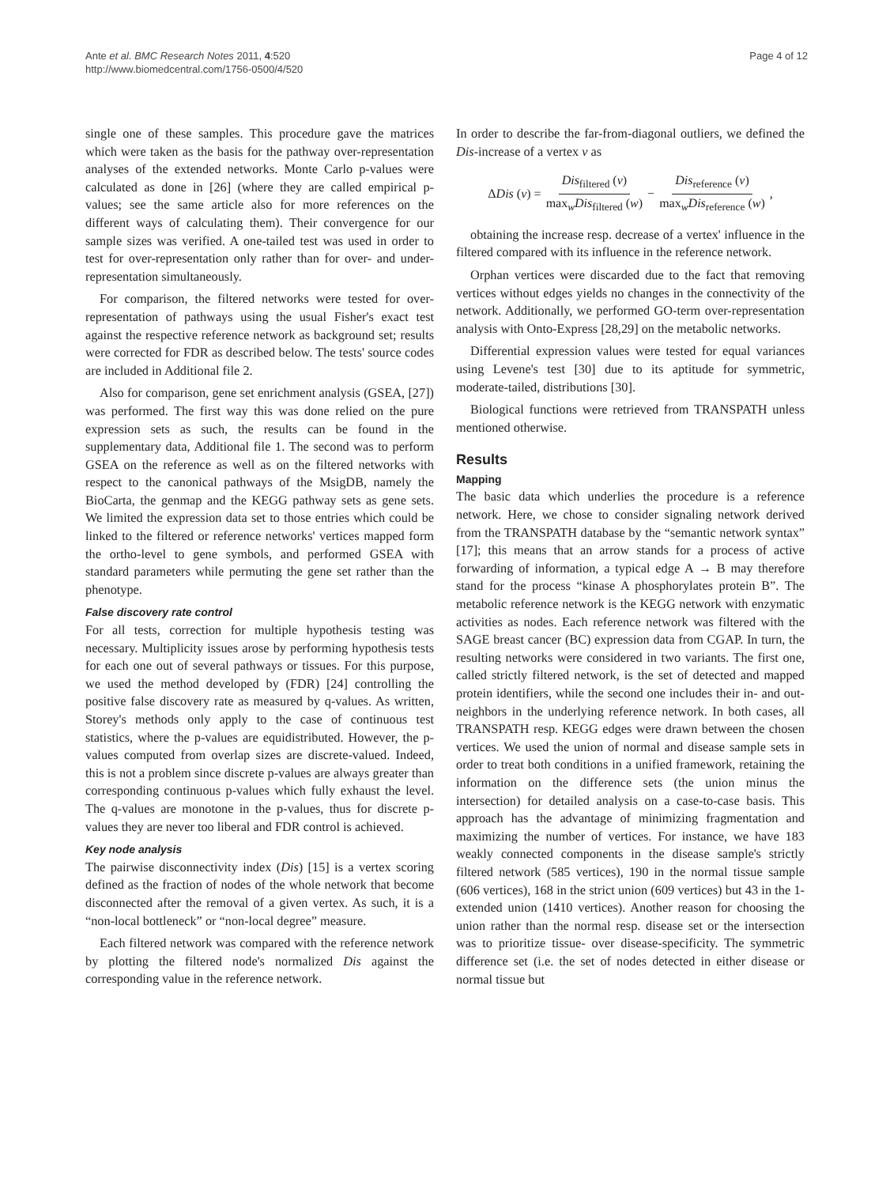Ante et al. BMC Research Notes 2011, 4:520
http://www.biomedcentral.com/1756-0500/4/520
Page 4 of 12
single one of these samples. This procedure gave the matrices which were taken as the basis for the pathway over-representation analyses of the extended networks. Monte Carlo p-values were calculated as done in [26] (where they are called empirical p-values; see the same article also for more references on the different ways of calculating them). Their convergence for our sample sizes was verified. A one-tailed test was used in order to test for over-representation only rather than for over- and under-representation simultaneously.
For comparison, the filtered networks were tested for over-representation of pathways using the usual Fisher's exact test against the respective reference network as background set; results were corrected for FDR as described below. The tests' source codes are included in Additional file 2.
Also for comparison, gene set enrichment analysis (GSEA, [27]) was performed. The first way this was done relied on the pure expression sets as such, the results can be found in the supplementary data, Additional file 1. The second was to perform GSEA on the reference as well as on the filtered networks with respect to the canonical pathways of the MsigDB, namely the BioCarta, the genmap and the KEGG pathway sets as gene sets. We limited the expression data set to those entries which could be linked to the filtered or reference networks' vertices mapped form the ortho-level to gene symbols, and performed GSEA with standard parameters while permuting the gene set rather than the phenotype.
False discovery rate control
For all tests, correction for multiple hypothesis testing was necessary. Multiplicity issues arose by performing hypothesis tests for each one out of several pathways or tissues. For this purpose, we used the method developed by (FDR) [24] controlling the positive false discovery rate as measured by q-values. As written, Storey's methods only apply to the case of continuous test statistics, where the p-values are equidistributed. However, the p-values computed from overlap sizes are discrete-valued. Indeed, this is not a problem since discrete p-values are always greater than corresponding continuous p-values which fully exhaust the level. The q-values are monotone in the p-values, thus for discrete p-values they are never too liberal and FDR control is achieved.
Key node analysis
The pairwise disconnectivity index (Dis) [15] is a vertex scoring defined as the fraction of nodes of the whole network that become disconnected after the removal of a given vertex. As such, it is a “non-local bottleneck” or “non-local degree” measure.
Each filtered network was compared with the reference network by plotting the filtered node's normalized Dis against the corresponding value in the reference network.
In order to describe the far-from-diagonal outliers, we defined the Dis-increase of a vertex v as
Δ Dis (v) = Dis<sub>filtered</sub> (v) max<sub>w</sub>Dis<sub>filtered</sub> (w) − Dis<sub>reference</sub> (v) max<sub>w</sub>Dis<sub>reference</sub> (w),
obtaining the increase resp. decrease of a vertex' influence in the filtered compared with its influence in the reference network.
Orphan vertices were discarded due to the fact that removing vertices without edges yields no changes in the connectivity of the network. Additionally, we performed GO-term over-representation analysis with Onto-Express [28,29] on the metabolic networks.
Differential expression values were tested for equal variances using Levene's test [30] due to its aptitude for symmetric, moderate-tailed, distributions [30].
Biological functions were retrieved from TRANSPATH unless mentioned otherwise.
Results
Mapping
The basic data which underlies the procedure is a reference network. Here, we chose to consider signaling network derived from the TRANSPATH database by the “semantic network syntax” [17]; this means that an arrow stands for a process of active forwarding of information, a typical edge A → B may therefore stand for the process “kinase A phosphorylates protein B”. The metabolic reference network is the KEGG network with enzymatic activities as nodes. Each reference network was filtered with the SAGE breast cancer (BC) expression data from CGAP. In turn, the resulting networks were considered in two variants. The first one, called strictly filtered network, is the set of detected and mapped protein identifiers, while the second one includes their in- and out-neighbors in the underlying reference network. In both cases, all TRANSPATH resp. KEGG edges were drawn between the chosen vertices. We used the union of normal and disease sample sets in order to treat both conditions in a unified framework, retaining the information on the difference sets (the union minus the intersection) for detailed analysis on a case-to-case basis. This approach has the advantage of minimizing fragmentation and maximizing the number of vertices. For instance, we have 183 weakly connected components in the disease sample's strictly filtered network (585 vertices), 190 in the normal tissue sample (606 vertices), 168 in the strict union (609 vertices) but 43 in the 1-extended union (1410 vertices). Another reason for choosing the union rather than the normal resp. disease set or the intersection was to prioritize tissue- over disease-specificity. The symmetric difference set (i.e. the set of nodes detected in either disease or normal tissue but